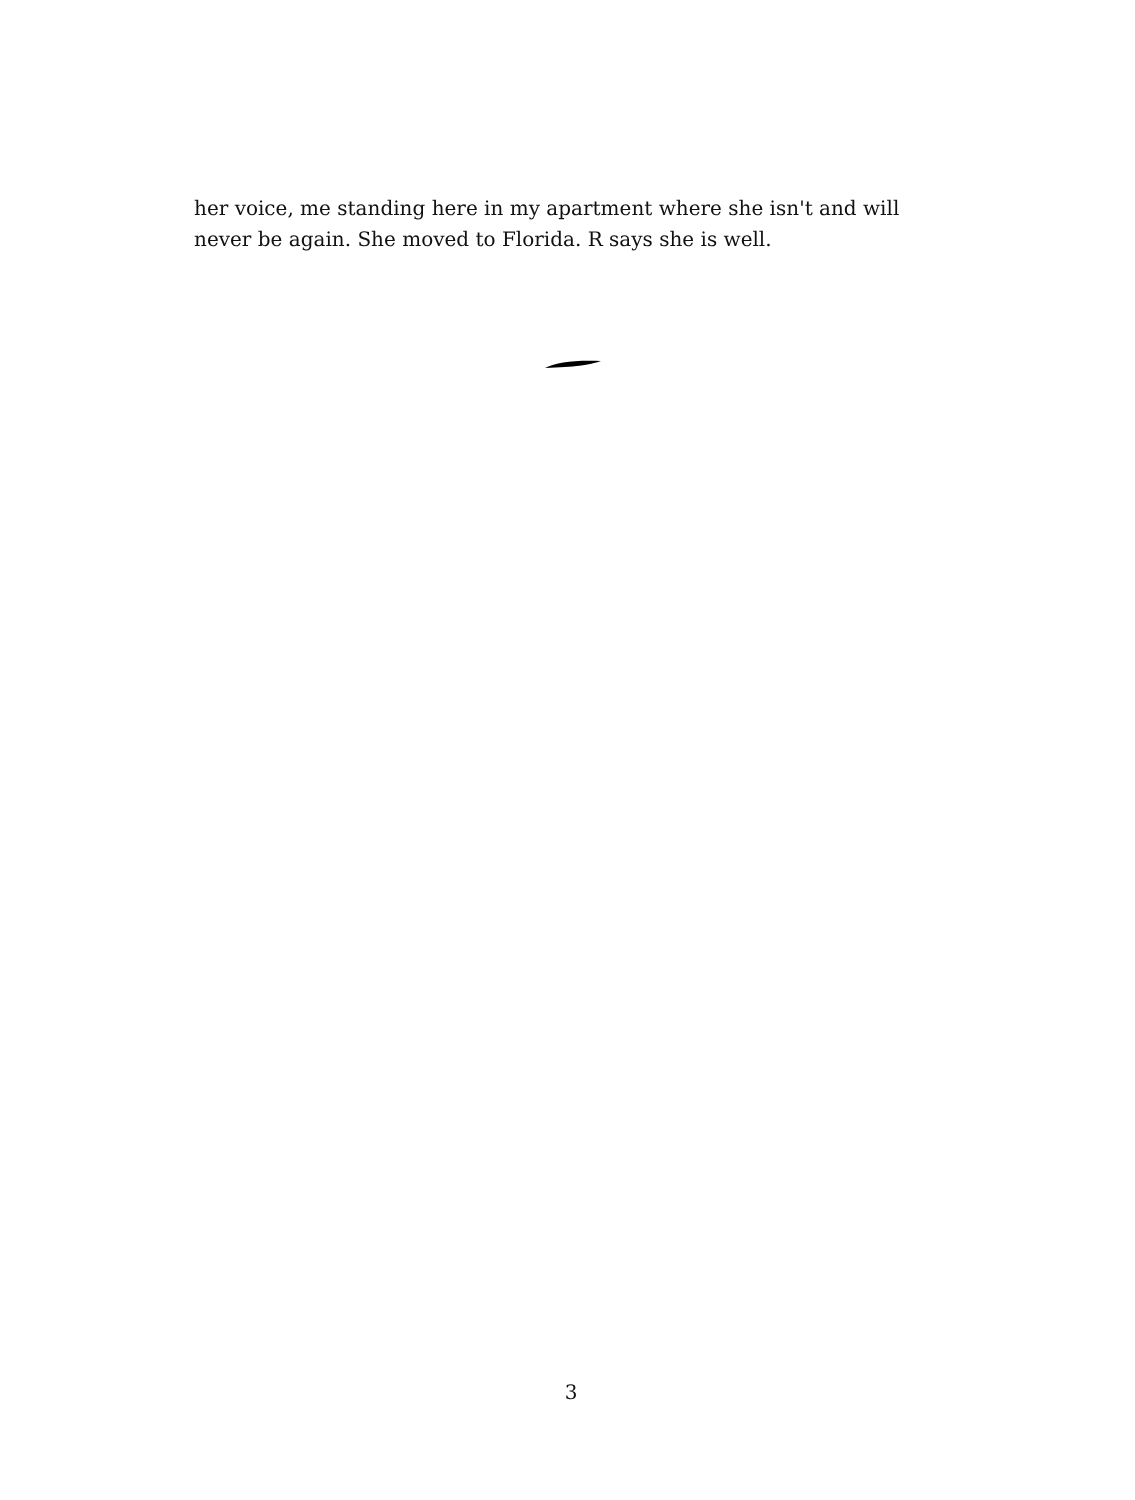her voice, me standing here in my apartment where she isn't and will never be again. She moved to Florida. R says she is well.
3